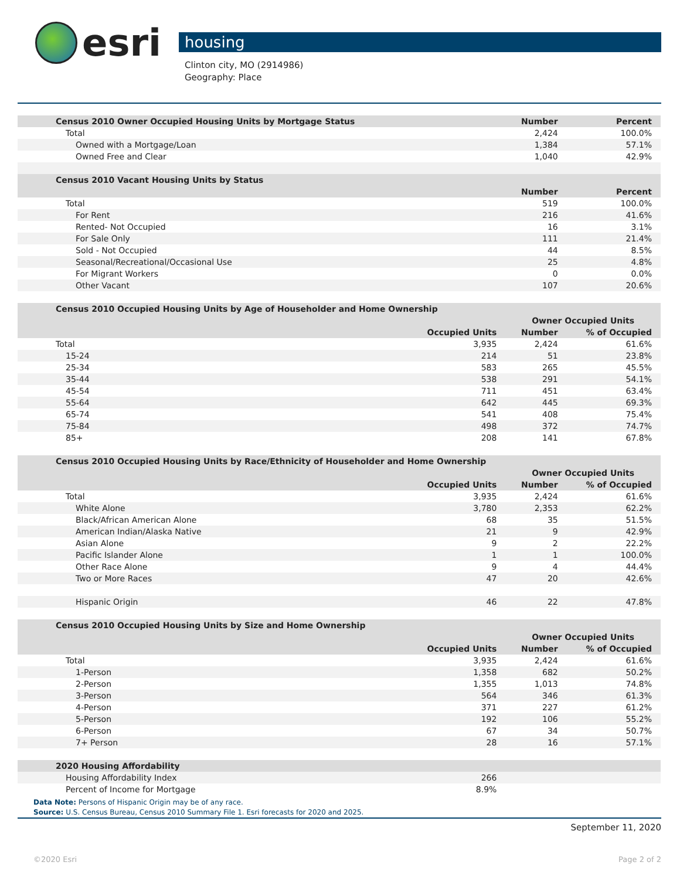esri
housing
Clinton city, MO (2914986)
Geography: Place
| Census 2010 Owner Occupied Housing Units by Mortgage Status | | Number | Percent |
| --- | --- | --- | --- |
| Total | | 2,424 | 100.0% |
| Owned with a Mortgage/Loan | | 1,384 | 57.1% |
| Owned Free and Clear | | 1,040 | 42.9% |
| Census 2010 Vacant Housing Units by Status | | | |
| | | Number | Percent |
| Total | | 519 | 100.0% |
| For Rent | | 216 | 41.6% |
| Rented- Not Occupied | | 16 | 3.1% |
| For Sale Only | | 111 | 21.4% |
| Sold - Not Occupied | | 44 | 8.5% |
| Seasonal/Recreational/Occasional Use | | 25 | 4.8% |
| For Migrant Workers | | 0 | 0.0% |
| Other Vacant | | 107 | 20.6% |
| Census 2010 Occupied Housing Units by Age of Householder and Home Ownership | | | |
| | | Owner Occupied Units | |
| | Occupied Units | Number | % of Occupied |
| Total | 3,935 | 2,424 | 61.6% |
| 15-24 | 214 | 51 | 23.8% |
| 25-34 | 583 | 265 | 45.5% |
| 35-44 | 538 | 291 | 54.1% |
| 45-54 | 711 | 451 | 63.4% |
| 55-64 | 642 | 445 | 69.3% |
| 65-74 | 541 | 408 | 75.4% |
| 75-84 | 498 | 372 | 74.7% |
| 85+ | 208 | 141 | 67.8% |
| Census 2010 Occupied Housing Units by Race/Ethnicity of Householder and Home Ownership | | | |
| | | Owner Occupied Units | |
| | Occupied Units | Number | % of Occupied |
| Total | 3,935 | 2,424 | 61.6% |
| White Alone | 3,780 | 2,353 | 62.2% |
| Black/African American Alone | 68 | 35 | 51.5% |
| American Indian/Alaska Native | 21 | 9 | 42.9% |
| Asian Alone | 9 | 2 | 22.2% |
| Pacific Islander Alone | 1 | 1 | 100.0% |
| Other Race Alone | 9 | 4 | 44.4% |
| Two or More Races | 47 | 20 | 42.6% |
| Hispanic Origin | 46 | 22 | 47.8% |
| Census 2010 Occupied Housing Units by Size and Home Ownership | | | |
| | | Owner Occupied Units | |
| | Occupied Units | Number | % of Occupied |
| Total | 3,935 | 2,424 | 61.6% |
| 1-Person | 1,358 | 682 | 50.2% |
| 2-Person | 1,355 | 1,013 | 74.8% |
| 3-Person | 564 | 346 | 61.3% |
| 4-Person | 371 | 227 | 61.2% |
| 5-Person | 192 | 106 | 55.2% |
| 6-Person | 67 | 34 | 50.7% |
| 7+ Person | 28 | 16 | 57.1% |
| 2020 Housing Affordability | | | |
| Housing Affordability Index | 266 | | |
| Percent of Income for Mortgage | 8.9% | | |
Data Note: Persons of Hispanic Origin may be of any race.
Source: U.S. Census Bureau, Census 2010 Summary File 1. Esri forecasts for 2020 and 2025.
September 11, 2020
©2020 Esri Page 2 of 2